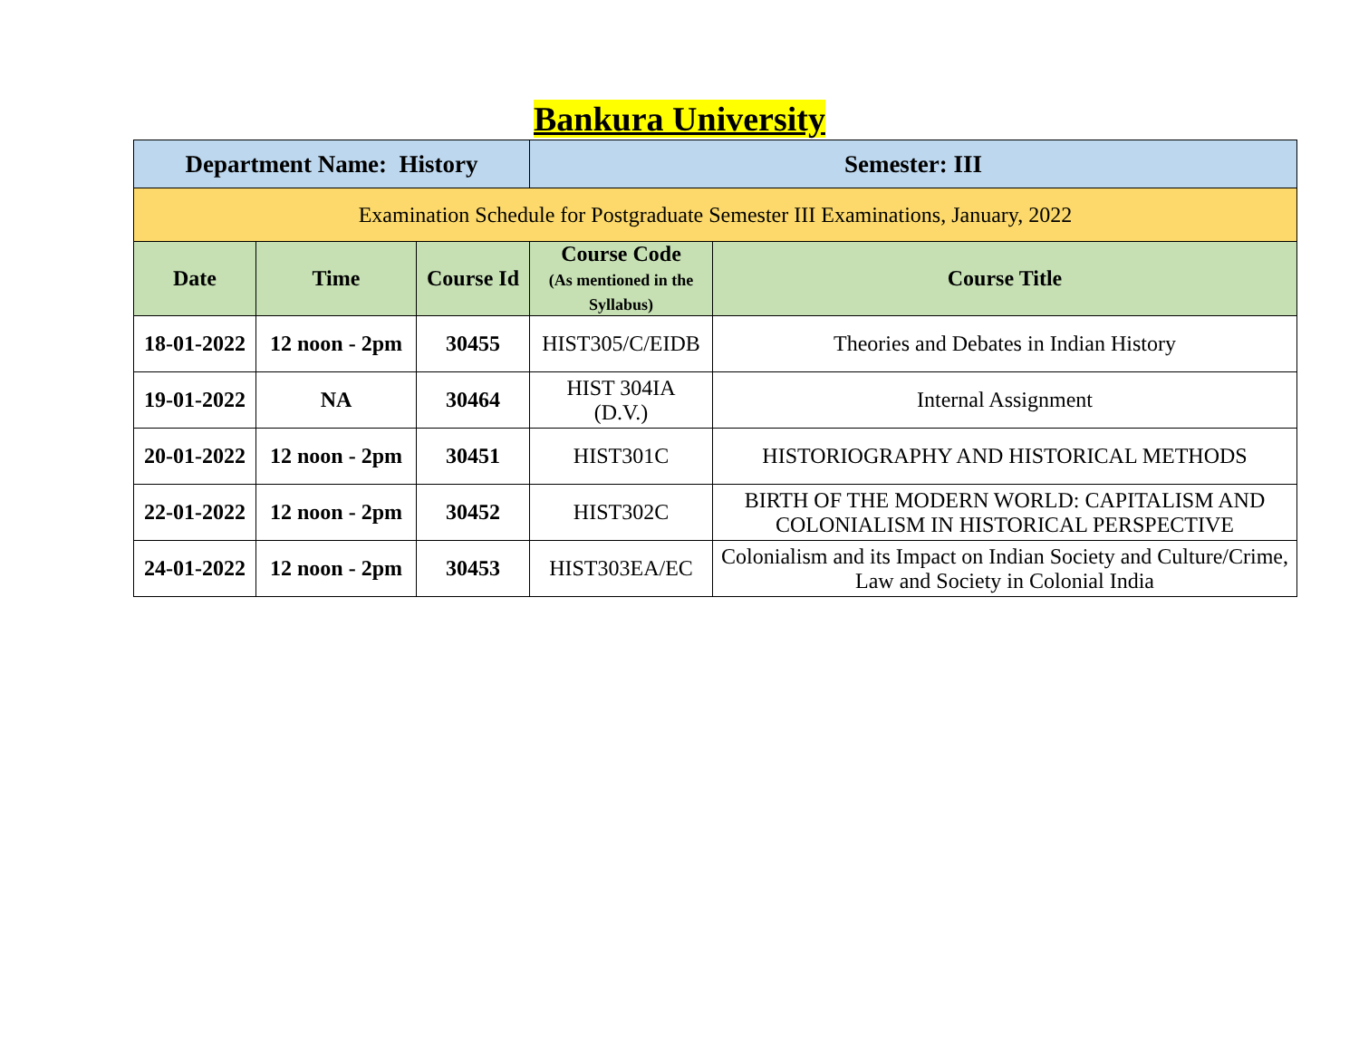Bankura University
| Department Name: History | | | Semester: III | |
| Examination Schedule for Postgraduate Semester III Examinations, January, 2022 | | | | |
| Date | Time | Course Id | Course Code (As mentioned in the Syllabus) | Course Title |
| 18-01-2022 | 12 noon - 2pm | 30455 | HIST305/C/EIDB | Theories and Debates in Indian History |
| 19-01-2022 | NA | 30464 | HIST 304IA (D.V.) | Internal Assignment |
| 20-01-2022 | 12 noon - 2pm | 30451 | HIST301C | HISTORIOGRAPHY AND HISTORICAL METHODS |
| 22-01-2022 | 12 noon - 2pm | 30452 | HIST302C | BIRTH OF THE MODERN WORLD: CAPITALISM AND COLONIALISM IN HISTORICAL PERSPECTIVE |
| 24-01-2022 | 12 noon - 2pm | 30453 | HIST303EA/EC | Colonialism and its Impact on Indian Society and Culture/Crime, Law and Society in Colonial India |